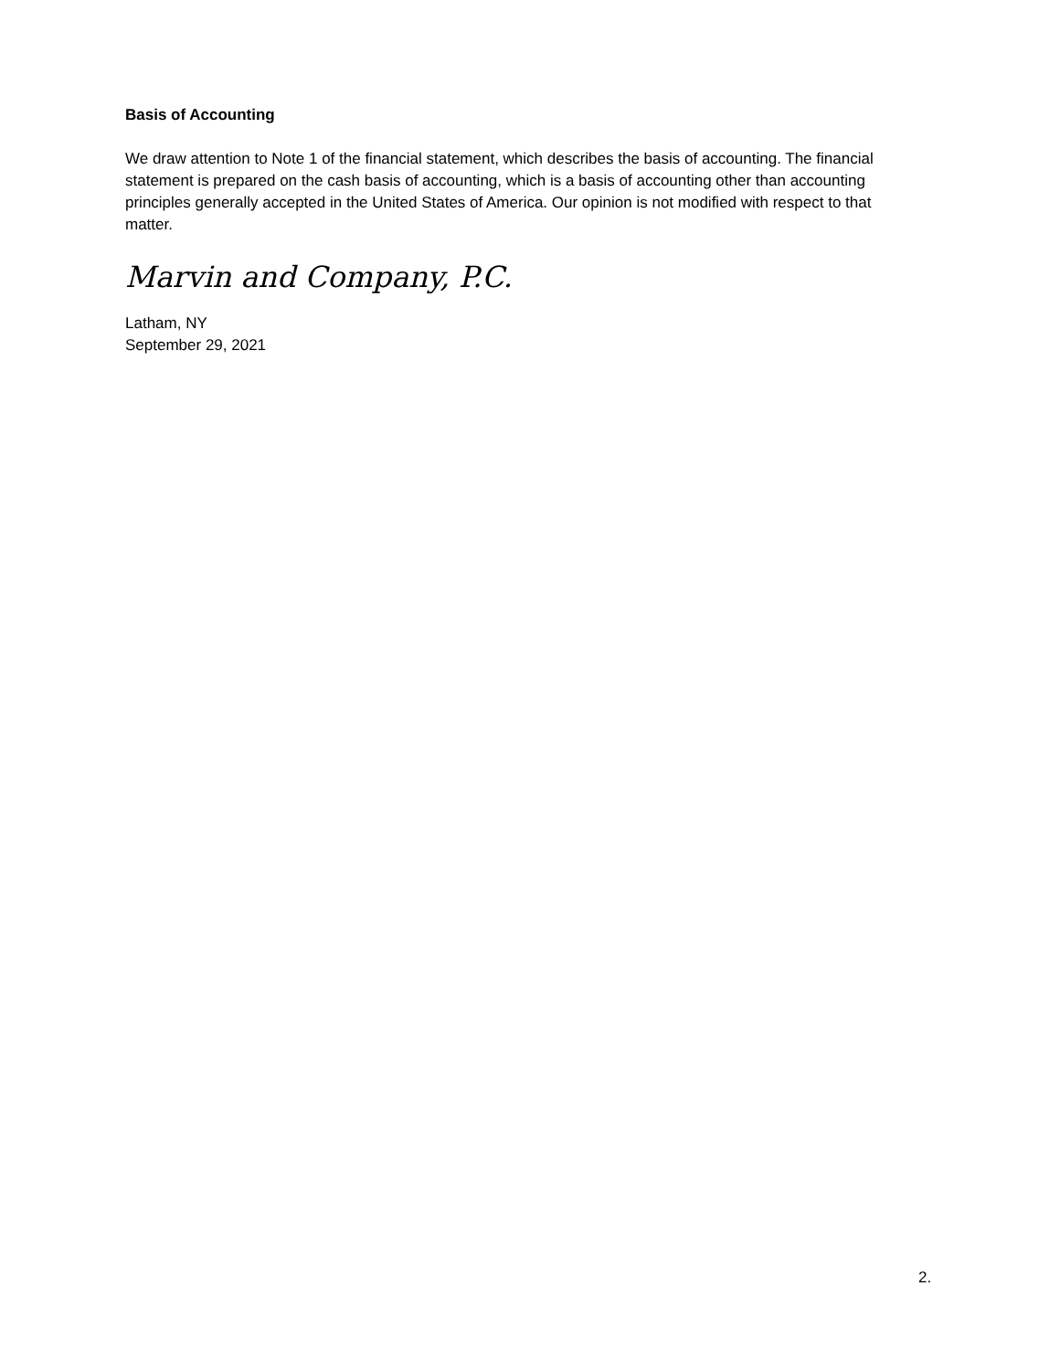Basis of Accounting
We draw attention to Note 1 of the financial statement, which describes the basis of accounting. The financial statement is prepared on the cash basis of accounting, which is a basis of accounting other than accounting principles generally accepted in the United States of America. Our opinion is not modified with respect to that matter.
Marvin and Company, P.C.
Latham, NY
September 29, 2021
2.